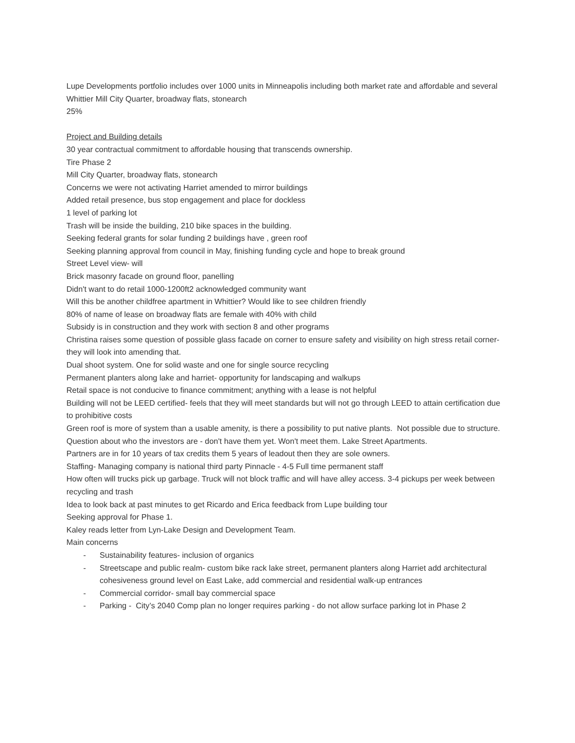Lupe Developments portfolio includes over 1000 units in Minneapolis including both market rate and affordable and several Whittier Mill City Quarter, broadway flats, stonearch
25%
Project and Building details
30 year contractual commitment to affordable housing that transcends ownership.
Tire Phase 2
Mill City Quarter, broadway flats, stonearch
Concerns we were not activating Harriet amended to mirror buildings
Added retail presence, bus stop engagement and place for dockless
1 level of parking lot
Trash will be inside the building, 210 bike spaces in the building.
Seeking federal grants for solar funding 2 buildings have , green roof
Seeking planning approval from council in May, finishing funding cycle and hope to break ground
Street Level view- will
Brick masonry facade on ground floor, panelling
Didn't want to do retail 1000-1200ft2 acknowledged community want
Will this be another childfree apartment in Whittier? Would like to see children friendly
80% of name of lease on broadway flats are female with 40% with child
Subsidy is in construction and they work with section 8 and other programs
Christina raises some question of possible glass facade on corner to ensure safety and visibility on high stress retail corner- they will look into amending that.
Dual shoot system. One for solid waste and one for single source recycling
Permanent planters along lake and harriet- opportunity for landscaping and walkups
Retail space is not conducive to finance commitment; anything with a lease is not helpful
Building will not be LEED certified- feels that they will meet standards but will not go through LEED to attain certification due to prohibitive costs
Green roof is more of system than a usable amenity, is there a possibility to put native plants. Not possible due to structure.
Question about who the investors are - don't have them yet. Won't meet them. Lake Street Apartments.
Partners are in for 10 years of tax credits them 5 years of leadout then they are sole owners.
Staffing- Managing company is national third party Pinnacle - 4-5 Full time permanent staff
How often will trucks pick up garbage. Truck will not block traffic and will have alley access. 3-4 pickups per week between recycling and trash
Idea to look back at past minutes to get Ricardo and Erica feedback from Lupe building tour
Seeking approval for Phase 1.
Kaley reads letter from Lyn-Lake Design and Development Team.
Main concerns
- Sustainability features- inclusion of organics
- Streetscape and public realm- custom bike rack lake street, permanent planters along Harriet add architectural cohesiveness ground level on East Lake, add commercial and residential walk-up entrances
- Commercial corridor- small bay commercial space
- Parking - City’s 2040 Comp plan no longer requires parking - do not allow surface parking lot in Phase 2